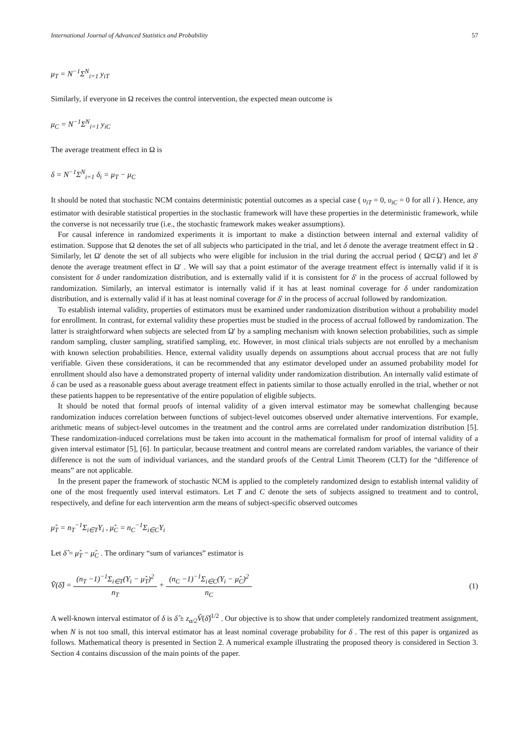International Journal of Advanced Statistics and Probability 57
μ<sub>T</sub> = N<sup>−1</sup>Σ<sup>N</sup><sub>i=1</sub> y<sub>iT</sub>
Similarly, if everyone in Ω receives the control intervention, the expected mean outcome is
μ<sub>C</sub> = N<sup>−1</sup>Σ<sup>N</sup><sub>i=1</sub> y<sub>iC</sub>
The average treatment effect in Ω is
δ = N<sup>−1</sup>Σ<sup>N</sup><sub>i=1</sub> δ<sub>i</sub> = μ<sub>T</sub> − μ<sub>C</sub>
It should be noted that stochastic NCM contains deterministic potential outcomes as a special case ( υ<sub>iT</sub> = 0, υ<sub>iC</sub> = 0 for all i ). Hence, any estimator with desirable statistical properties in the stochastic framework will have these properties in the deterministic framework, while the converse is not necessarily true (i.e., the stochastic framework makes weaker assumptions).
For causal inference in randomized experiments it is important to make a distinction between internal and external validity of estimation. Suppose that Ω denotes the set of all subjects who participated in the trial, and let δ denote the average treatment effect in Ω . Similarly, let Ω' denote the set of all subjects who were eligible for inclusion in the trial during the accrual period ( Ω⊂Ω') and let δ' denote the average treatment effect in Ω' . We will say that a point estimator of the average treatment effect is internally valid if it is consistent for δ under randomization distribution, and is externally valid if it is consistent for δ' in the process of accrual followed by randomization. Similarly, an interval estimator is internally valid if it has at least nominal coverage for δ under randomization distribution, and is externally valid if it has at least nominal coverage for δ' in the process of accrual followed by randomization.
To establish internal validity, properties of estimators must be examined under randomization distribution without a probability model for enrollment. In contrast, for external validity these properties must be studied in the process of accrual followed by randomization. The latter is straightforward when subjects are selected from Ω' by a sampling mechanism with known selection probabilities, such as simple random sampling, cluster sampling, stratified sampling, etc. However, in most clinical trials subjects are not enrolled by a mechanism with known selection probabilities. Hence, external validity usually depends on assumptions about accrual process that are not fully verifiable. Given these considerations, it can be recommended that any estimator developed under an assumed probability model for enrollment should also have a demonstrated property of internal validity under randomization distribution. An internally valid estimate of δ can be used as a reasonable guess about average treatment effect in patients similar to those actually enrolled in the trial, whether or not these patients happen to be representative of the entire population of eligible subjects.
It should be noted that formal proofs of internal validity of a given interval estimator may be somewhat challenging because randomization induces correlation between functions of subject-level outcomes observed under alternative interventions. For example, arithmetic means of subject-level outcomes in the treatment and the control arms are correlated under randomization distribution [5]. These randomization-induced correlations must be taken into account in the mathematical formalism for proof of internal validity of a given interval estimator [5], [6]. In particular, because treatment and control means are correlated random variables, the variance of their difference is not the sum of individual variances, and the standard proofs of the Central Limit Theorem (CLT) for the “difference of means” are not applicable.
In the present paper the framework of stochastic NCM is applied to the completely randomized design to establish internal validity of one of the most frequently used interval estimators. Let T and C denote the sets of subjects assigned to treatment and to control, respectively, and define for each intervention arm the means of subject-specific observed outcomes
μ̂<sub>T</sub> = n<sub>T</sub><sup>−1</sup>Σ<sub>i∈T</sub>Y<sub>i</sub> , μ̂<sub>C</sub> = n<sub>C</sub><sup>−1</sup>Σ<sub>i∈C</sub>Y<sub>i</sub>
Let δ̂ = μ̂<sub>T</sub> − μ̂<sub>C</sub> . The ordinary “sum of variances” estimator is
V̂(δ̂) = (n<sub>T</sub> −1)<sup>−1</sup>Σ<sub>i∈T</sub>(Y<sub>i</sub> − μ̂<sub>T</sub>)<sup>2</sup> n<sub>T</sub> + (n<sub>C</sub> −1)<sup>−1</sup>Σ<sub>i∈C</sub>(Y<sub>i</sub> − μ̂<sub>C</sub>)<sup>2</sup> n<sub>C</sub> (1)
A well-known interval estimator of δ is δ̂ ± z<sub>α/2</sub>V̂(δ̂)<sup>1/2</sup> . Our objective is to show that under completely randomized treatment assignment, when N is not too small, this interval estimator has at least nominal coverage probability for δ . The rest of this paper is organized as follows. Mathematical theory is presented in Section 2. A numerical example illustrating the proposed theory is considered in Section 3. Section 4 contains discussion of the main points of the paper.